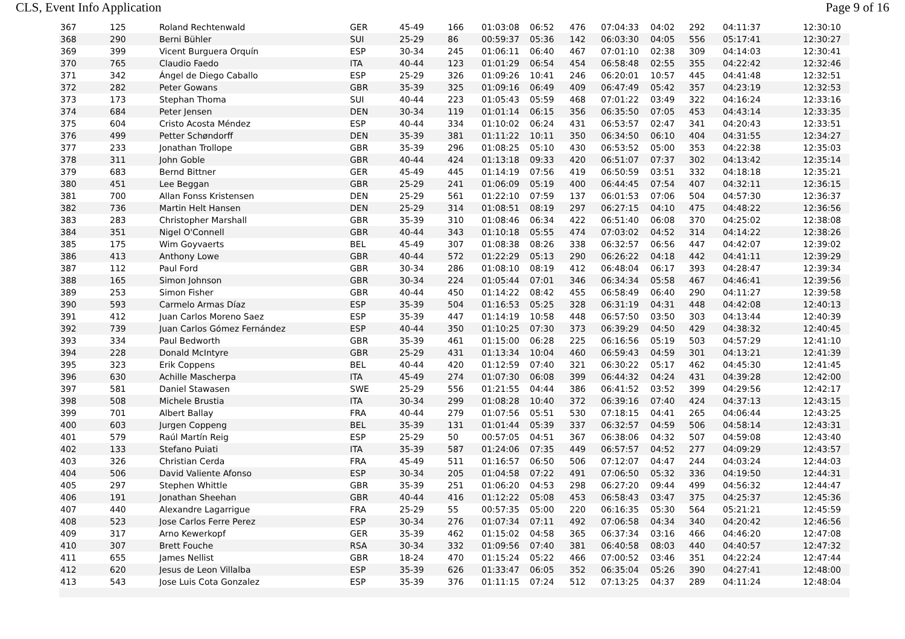CLS, Event Info Application Page 9 of 16
| 367 | 125 | Roland Rechtenwald | GER | 45-49 | 166 | 01:03:08 | 06:52 | 476 | 07:04:33 | 04:02 | 292 | 04:11:37 | 12:30:10 |
| 368 | 290 | Berni Bühler | SUI | 25-29 | 86 | 00:59:37 | 05:36 | 142 | 06:03:30 | 04:05 | 556 | 05:17:41 | 12:30:27 |
| 369 | 399 | Vicent Burguera Orquín | ESP | 30-34 | 245 | 01:06:11 | 06:40 | 467 | 07:01:10 | 02:38 | 309 | 04:14:03 | 12:30:41 |
| 370 | 765 | Claudio Faedo | ITA | 40-44 | 123 | 01:01:29 | 06:54 | 454 | 06:58:48 | 02:55 | 355 | 04:22:42 | 12:32:46 |
| 371 | 342 | Ángel de Diego Caballo | ESP | 25-29 | 326 | 01:09:26 | 10:41 | 246 | 06:20:01 | 10:57 | 445 | 04:41:48 | 12:32:51 |
| 372 | 282 | Peter Gowans | GBR | 35-39 | 325 | 01:09:16 | 06:49 | 409 | 06:47:49 | 05:42 | 357 | 04:23:19 | 12:32:53 |
| 373 | 173 | Stephan Thoma | SUI | 40-44 | 223 | 01:05:43 | 05:59 | 468 | 07:01:22 | 03:49 | 322 | 04:16:24 | 12:33:16 |
| 374 | 684 | Peter Jensen | DEN | 30-34 | 119 | 01:01:14 | 06:15 | 356 | 06:35:50 | 07:05 | 453 | 04:43:14 | 12:33:35 |
| 375 | 604 | Cristo Acosta Méndez | ESP | 40-44 | 334 | 01:10:02 | 06:24 | 431 | 06:53:57 | 02:47 | 341 | 04:20:43 | 12:33:51 |
| 376 | 499 | Petter Schøndorff | DEN | 35-39 | 381 | 01:11:22 | 10:11 | 350 | 06:34:50 | 06:10 | 404 | 04:31:55 | 12:34:27 |
| 377 | 233 | Jonathan Trollope | GBR | 35-39 | 296 | 01:08:25 | 05:10 | 430 | 06:53:52 | 05:00 | 353 | 04:22:38 | 12:35:03 |
| 378 | 311 | John Goble | GBR | 40-44 | 424 | 01:13:18 | 09:33 | 420 | 06:51:07 | 07:37 | 302 | 04:13:42 | 12:35:14 |
| 379 | 683 | Bernd Bittner | GER | 45-49 | 445 | 01:14:19 | 07:56 | 419 | 06:50:59 | 03:51 | 332 | 04:18:18 | 12:35:21 |
| 380 | 451 | Lee Beggan | GBR | 25-29 | 241 | 01:06:09 | 05:19 | 400 | 06:44:45 | 07:54 | 407 | 04:32:11 | 12:36:15 |
| 381 | 700 | Allan Fonss Kristensen | DEN | 25-29 | 561 | 01:22:10 | 07:59 | 137 | 06:01:53 | 07:06 | 504 | 04:57:30 | 12:36:37 |
| 382 | 736 | Martin Helt Hansen | DEN | 25-29 | 314 | 01:08:51 | 08:19 | 297 | 06:27:15 | 04:10 | 475 | 04:48:22 | 12:36:56 |
| 383 | 283 | Christopher Marshall | GBR | 35-39 | 310 | 01:08:46 | 06:34 | 422 | 06:51:40 | 06:08 | 370 | 04:25:02 | 12:38:08 |
| 384 | 351 | Nigel O'Connell | GBR | 40-44 | 343 | 01:10:18 | 05:55 | 474 | 07:03:02 | 04:52 | 314 | 04:14:22 | 12:38:26 |
| 385 | 175 | Wim Goyvaerts | BEL | 45-49 | 307 | 01:08:38 | 08:26 | 338 | 06:32:57 | 06:56 | 447 | 04:42:07 | 12:39:02 |
| 386 | 413 | Anthony Lowe | GBR | 40-44 | 572 | 01:22:29 | 05:13 | 290 | 06:26:22 | 04:18 | 442 | 04:41:11 | 12:39:29 |
| 387 | 112 | Paul Ford | GBR | 30-34 | 286 | 01:08:10 | 08:19 | 412 | 06:48:04 | 06:17 | 393 | 04:28:47 | 12:39:34 |
| 388 | 165 | Simon Johnson | GBR | 30-34 | 224 | 01:05:44 | 07:01 | 346 | 06:34:34 | 05:58 | 467 | 04:46:41 | 12:39:56 |
| 389 | 253 | Simon Fisher | GBR | 40-44 | 450 | 01:14:22 | 08:42 | 455 | 06:58:49 | 06:40 | 290 | 04:11:27 | 12:39:58 |
| 390 | 593 | Carmelo Armas Díaz | ESP | 35-39 | 504 | 01:16:53 | 05:25 | 328 | 06:31:19 | 04:31 | 448 | 04:42:08 | 12:40:13 |
| 391 | 412 | Juan Carlos Moreno Saez | ESP | 35-39 | 447 | 01:14:19 | 10:58 | 448 | 06:57:50 | 03:50 | 303 | 04:13:44 | 12:40:39 |
| 392 | 739 | Juan Carlos Gómez Fernández | ESP | 40-44 | 350 | 01:10:25 | 07:30 | 373 | 06:39:29 | 04:50 | 429 | 04:38:32 | 12:40:45 |
| 393 | 334 | Paul Bedworth | GBR | 35-39 | 461 | 01:15:00 | 06:28 | 225 | 06:16:56 | 05:19 | 503 | 04:57:29 | 12:41:10 |
| 394 | 228 | Donald McIntyre | GBR | 25-29 | 431 | 01:13:34 | 10:04 | 460 | 06:59:43 | 04:59 | 301 | 04:13:21 | 12:41:39 |
| 395 | 323 | Erik Coppens | BEL | 40-44 | 420 | 01:12:59 | 07:40 | 321 | 06:30:22 | 05:17 | 462 | 04:45:30 | 12:41:45 |
| 396 | 630 | Achille Mascherpa | ITA | 45-49 | 274 | 01:07:30 | 06:08 | 399 | 06:44:32 | 04:24 | 431 | 04:39:28 | 12:42:00 |
| 397 | 581 | Daniel Stawasen | SWE | 25-29 | 556 | 01:21:55 | 04:44 | 386 | 06:41:52 | 03:52 | 399 | 04:29:56 | 12:42:17 |
| 398 | 508 | Michele Brustia | ITA | 30-34 | 299 | 01:08:28 | 10:40 | 372 | 06:39:16 | 07:40 | 424 | 04:37:13 | 12:43:15 |
| 399 | 701 | Albert Ballay | FRA | 40-44 | 279 | 01:07:56 | 05:51 | 530 | 07:18:15 | 04:41 | 265 | 04:06:44 | 12:43:25 |
| 400 | 603 | Jurgen Coppeng | BEL | 35-39 | 131 | 01:01:44 | 05:39 | 337 | 06:32:57 | 04:59 | 506 | 04:58:14 | 12:43:31 |
| 401 | 579 | Raúl Martín Reig | ESP | 25-29 | 50 | 00:57:05 | 04:51 | 367 | 06:38:06 | 04:32 | 507 | 04:59:08 | 12:43:40 |
| 402 | 133 | Stefano Puiati | ITA | 35-39 | 587 | 01:24:06 | 07:35 | 449 | 06:57:57 | 04:52 | 277 | 04:09:29 | 12:43:57 |
| 403 | 326 | Christian Cerda | FRA | 45-49 | 511 | 01:16:57 | 06:50 | 506 | 07:12:07 | 04:47 | 244 | 04:03:24 | 12:44:03 |
| 404 | 506 | David Valiente Afonso | ESP | 30-34 | 205 | 01:04:58 | 07:22 | 491 | 07:06:50 | 05:32 | 336 | 04:19:50 | 12:44:31 |
| 405 | 297 | Stephen Whittle | GBR | 35-39 | 251 | 01:06:20 | 04:53 | 298 | 06:27:20 | 09:44 | 499 | 04:56:32 | 12:44:47 |
| 406 | 191 | Jonathan Sheehan | GBR | 40-44 | 416 | 01:12:22 | 05:08 | 453 | 06:58:43 | 03:47 | 375 | 04:25:37 | 12:45:36 |
| 407 | 440 | Alexandre Lagarrigue | FRA | 25-29 | 55 | 00:57:35 | 05:00 | 220 | 06:16:35 | 05:30 | 564 | 05:21:21 | 12:45:59 |
| 408 | 523 | Jose Carlos Ferre Perez | ESP | 30-34 | 276 | 01:07:34 | 07:11 | 492 | 07:06:58 | 04:34 | 340 | 04:20:42 | 12:46:56 |
| 409 | 317 | Arno Kewerkopf | GER | 35-39 | 462 | 01:15:02 | 04:58 | 365 | 06:37:34 | 03:16 | 466 | 04:46:20 | 12:47:08 |
| 410 | 307 | Brett Fouche | RSA | 30-34 | 332 | 01:09:56 | 07:40 | 381 | 06:40:58 | 08:03 | 440 | 04:40:57 | 12:47:32 |
| 411 | 655 | James Nellist | GBR | 18-24 | 470 | 01:15:24 | 05:22 | 466 | 07:00:52 | 03:46 | 351 | 04:22:24 | 12:47:44 |
| 412 | 620 | Jesus de Leon Villalba | ESP | 35-39 | 626 | 01:33:47 | 06:05 | 352 | 06:35:04 | 05:26 | 390 | 04:27:41 | 12:48:00 |
| 413 | 543 | Jose Luis Cota Gonzalez | ESP | 35-39 | 376 | 01:11:15 | 07:24 | 512 | 07:13:25 | 04:37 | 289 | 04:11:24 | 12:48:04 |